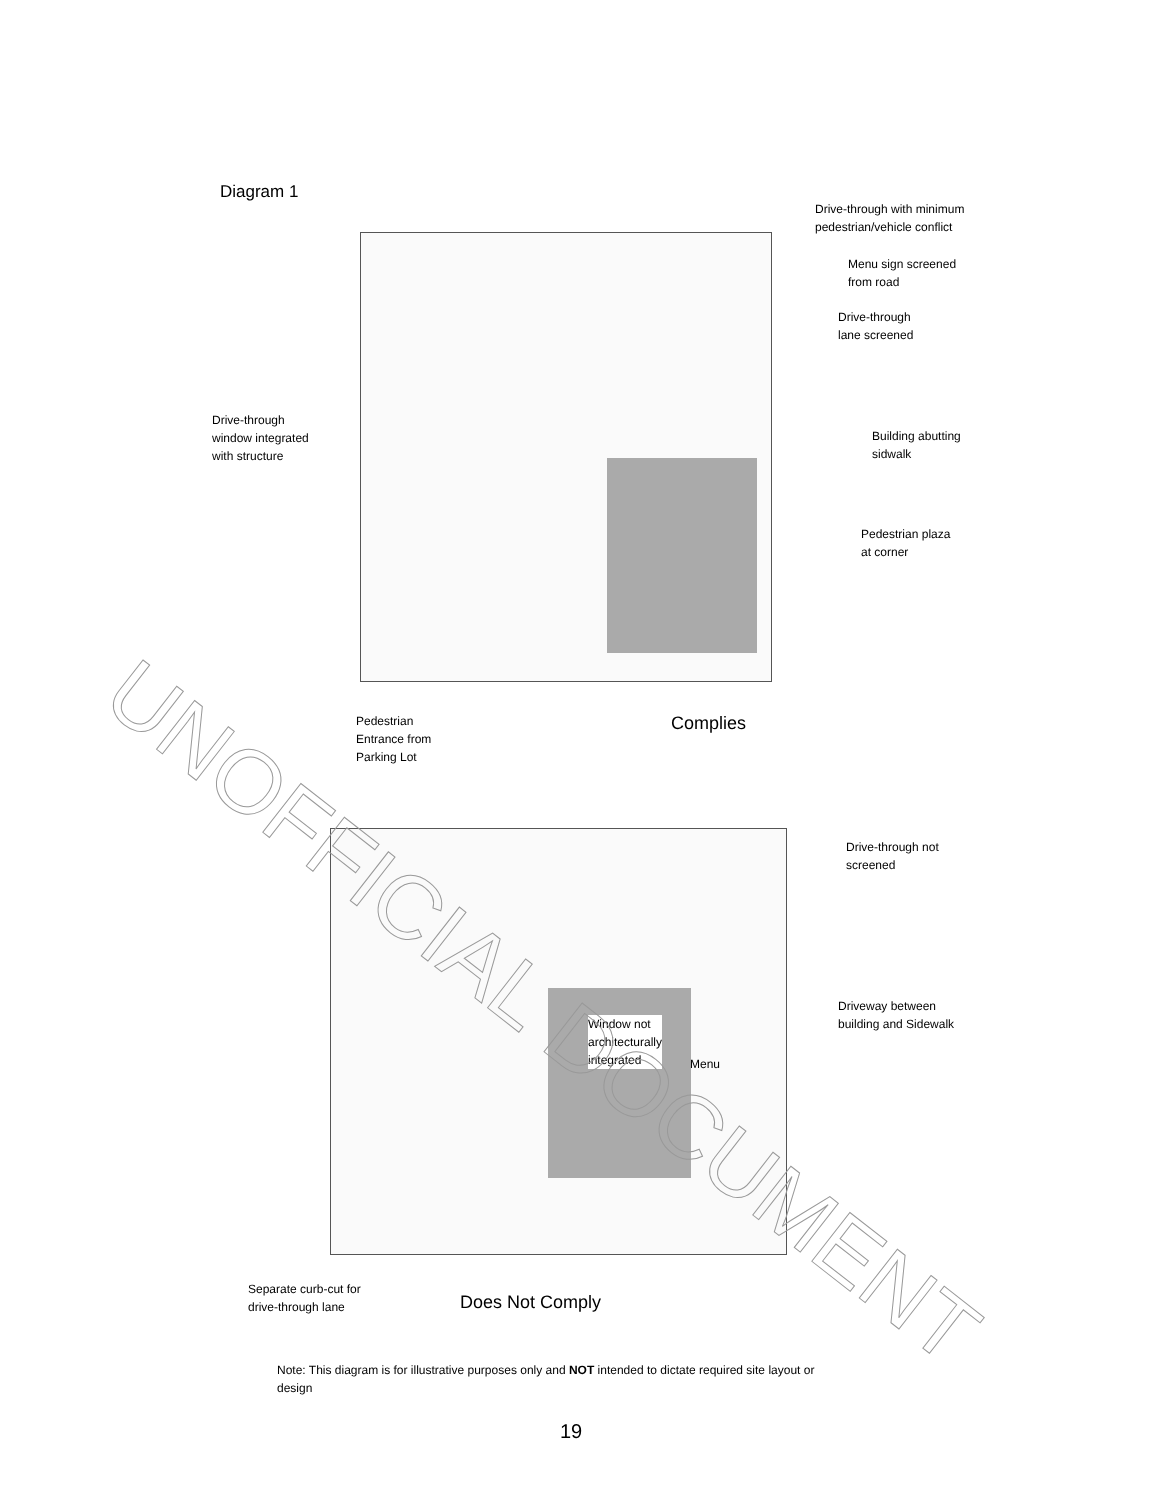Diagram 1
Drive-through with minimum
pedestrian/vehicle conflict
Menu sign screened
from road
Drive-through
lane screened
Drive-through
window integrated
with structure
Building abutting
sidwalk
Pedestrian plaza
at corner
Pedestrian
Entrance from
Parking Lot
Complies
Window not
architecturally
integrated
Menu
Drive-through not
screened
Driveway between
building and Sidewalk
Separate curb-cut for
drive-through lane
Does Not Comply
Note: This diagram is for illustrative purposes only and NOT intended to dictate required site layout or design
19
UNOFFICIAL DOCUMENT